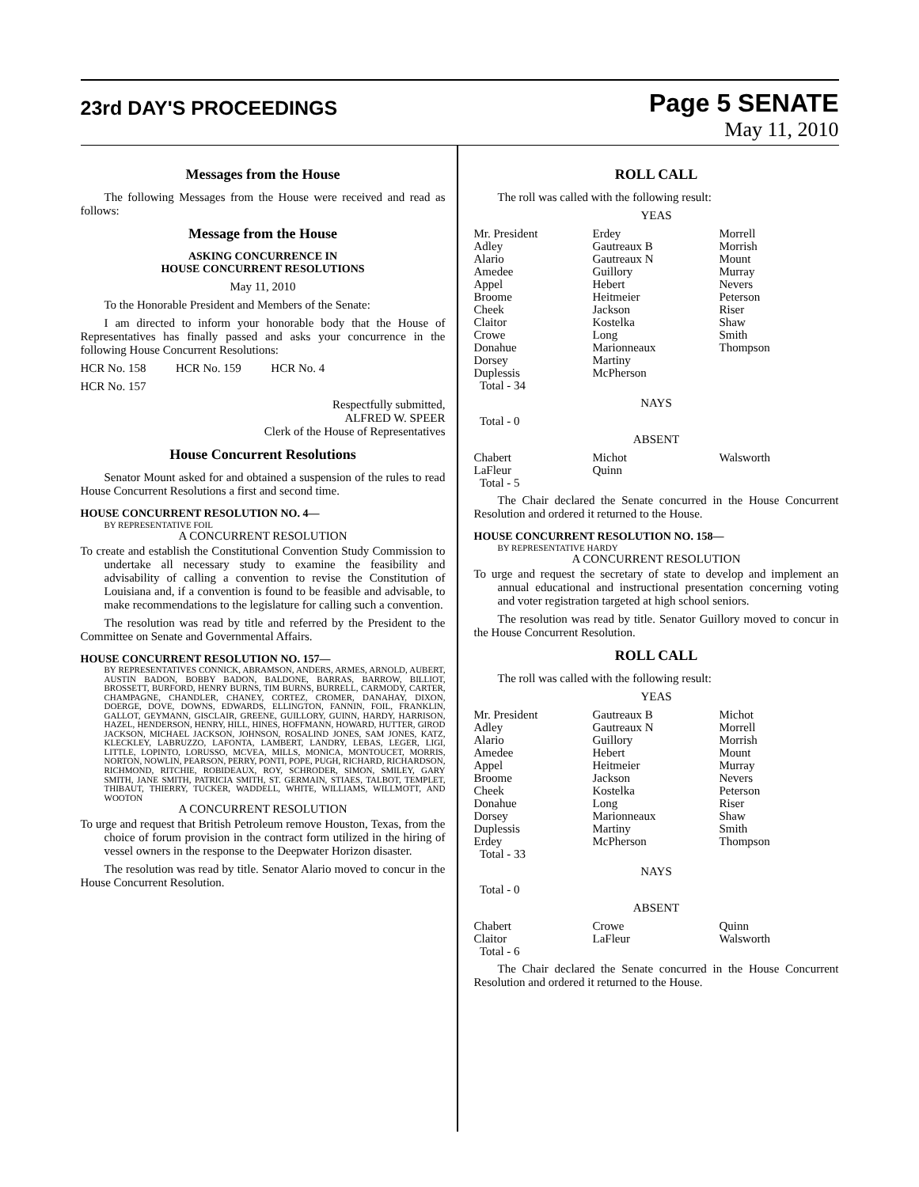23rd DAY'S PROCEEDINGS
Page 5 SENATE
May 11, 2010
Messages from the House
The following Messages from the House were received and read as follows:
Message from the House
ASKING CONCURRENCE IN
HOUSE CONCURRENT RESOLUTIONS
May 11, 2010
To the Honorable President and Members of the Senate:
I am directed to inform your honorable body that the House of Representatives has finally passed and asks your concurrence in the following House Concurrent Resolutions:
HCR No. 158 HCR No. 159 HCR No. 4
HCR No. 157
Respectfully submitted,
ALFRED W. SPEER
Clerk of the House of Representatives
House Concurrent Resolutions
Senator Mount asked for and obtained a suspension of the rules to read House Concurrent Resolutions a first and second time.
HOUSE CONCURRENT RESOLUTION NO. 4—
BY REPRESENTATIVE FOIL
A CONCURRENT RESOLUTION
To create and establish the Constitutional Convention Study Commission to undertake all necessary study to examine the feasibility and advisability of calling a convention to revise the Constitution of Louisiana and, if a convention is found to be feasible and advisable, to make recommendations to the legislature for calling such a convention.
The resolution was read by title and referred by the President to the Committee on Senate and Governmental Affairs.
HOUSE CONCURRENT RESOLUTION NO. 157—
BY REPRESENTATIVES CONNICK, ABRAMSON, ANDERS, ARMES, ARNOLD, AUBERT, AUSTIN BADON, BOBBY BADON, BALDONE, BARRAS, BARROW, BILLIOT, BROSSETT, BURFORD, HENRY BURNS, TIM BURNS, BURRELL, CARMODY, CARTER, CHAMPAGNE, CHANDLER, CHANEY, CORTEZ, CROMER, DANAHAY, DIXON, DOERGE, DOVE, DOWNS, EDWARDS, ELLINGTON, FANNIN, FOIL, FRANKLIN, GALLOT, GEYMANN, GISCLAIR, GREENE, GUILLORY, GUINN, HARDY, HARRISON, HAZEL, HENDERSON, HENRY, HILL, HINES, HOFFMANN, HOWARD, HUTTER, GIROD JACKSON, MICHAEL JACKSON, JOHNSON, ROSALIND JONES, SAM JONES, KATZ, KLECKLEY, LABRUZZO, LAFONTA, LAMBERT, LANDRY, LEBAS, LEGER, LIGI, LITTLE, LOPINTO, LORUSSO, MCVEA, MILLS, MONICA, MONTOUCET, MORRIS, NORTON, NOWLIN, PEARSON, PERRY, PONTI, POPE, PUGH, RICHARD, RICHARDSON, RICHMOND, RITCHIE, ROBIDEAUX, ROY, SCHRODER, SIMON, SMILEY, GARY SMITH, JANE SMITH, PATRICIA SMITH, ST. GERMAIN, STIAES, TALBOT, TEMPLET, THIBAUT, THIERRY, TUCKER, WADDELL, WHITE, WILLIAMS, WILLMOTT, AND WOOTON
A CONCURRENT RESOLUTION
To urge and request that British Petroleum remove Houston, Texas, from the choice of forum provision in the contract form utilized in the hiring of vessel owners in the response to the Deepwater Horizon disaster.
The resolution was read by title. Senator Alario moved to concur in the House Concurrent Resolution.
ROLL CALL
The roll was called with the following result:
YEAS
| Mr. President | Erdey | Morrell |
| Adley | Gautreaux B | Morrish |
| Alario | Gautreaux N | Mount |
| Amedee | Guillory | Murray |
| Appel | Hebert | Nevers |
| Broome | Heitmeier | Peterson |
| Cheek | Jackson | Riser |
| Claitor | Kostelka | Shaw |
| Crowe | Long | Smith |
| Donahue | Marionneaux | Thompson |
| Dorsey | Martiny | |
| Duplessis | McPherson | |
| Total - 34 | | |
NAYS
Total - 0
ABSENT
| Chabert | Michot | Walsworth |
| LaFleur | Quinn | |
| Total - 5 | | |
The Chair declared the Senate concurred in the House Concurrent Resolution and ordered it returned to the House.
HOUSE CONCURRENT RESOLUTION NO. 158—
BY REPRESENTATIVE HARDY
A CONCURRENT RESOLUTION
To urge and request the secretary of state to develop and implement an annual educational and instructional presentation concerning voting and voter registration targeted at high school seniors.
The resolution was read by title. Senator Guillory moved to concur in the House Concurrent Resolution.
ROLL CALL
The roll was called with the following result:
YEAS
| Mr. President | Gautreaux B | Michot |
| Adley | Gautreaux N | Morrell |
| Alario | Guillory | Morrish |
| Amedee | Hebert | Mount |
| Appel | Heitmeier | Murray |
| Broome | Jackson | Nevers |
| Cheek | Kostelka | Peterson |
| Donahue | Long | Riser |
| Dorsey | Marionneaux | Shaw |
| Duplessis | Martiny | Smith |
| Erdey | McPherson | Thompson |
| Total - 33 | | |
NAYS
Total - 0
ABSENT
| Chabert | Crowe | Quinn |
| Claitor | LaFleur | Walsworth |
| Total - 6 | | |
The Chair declared the Senate concurred in the House Concurrent Resolution and ordered it returned to the House.